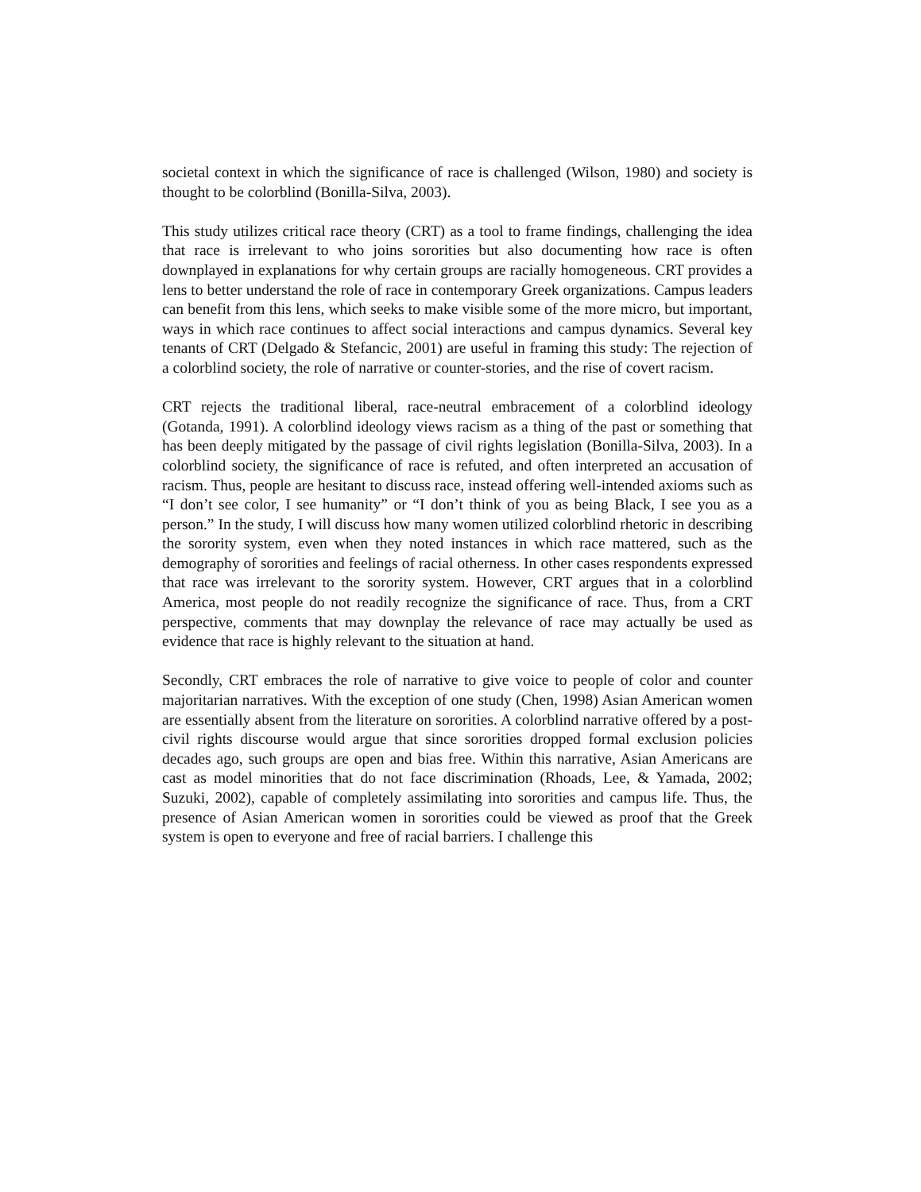societal context in which the significance of race is challenged (Wilson, 1980) and society is thought to be colorblind (Bonilla-Silva, 2003).
This study utilizes critical race theory (CRT) as a tool to frame findings, challenging the idea that race is irrelevant to who joins sororities but also documenting how race is often downplayed in explanations for why certain groups are racially homogeneous. CRT provides a lens to better understand the role of race in contemporary Greek organizations. Campus leaders can benefit from this lens, which seeks to make visible some of the more micro, but important, ways in which race continues to affect social interactions and campus dynamics. Several key tenants of CRT (Delgado & Stefancic, 2001) are useful in framing this study: The rejection of a colorblind society, the role of narrative or counter-stories, and the rise of covert racism.
CRT rejects the traditional liberal, race-neutral embracement of a colorblind ideology (Gotanda, 1991). A colorblind ideology views racism as a thing of the past or something that has been deeply mitigated by the passage of civil rights legislation (Bonilla-Silva, 2003). In a colorblind society, the significance of race is refuted, and often interpreted an accusation of racism. Thus, people are hesitant to discuss race, instead offering well-intended axioms such as “I don’t see color, I see humanity” or “I don’t think of you as being Black, I see you as a person.” In the study, I will discuss how many women utilized colorblind rhetoric in describing the sorority system, even when they noted instances in which race mattered, such as the demography of sororities and feelings of racial otherness. In other cases respondents expressed that race was irrelevant to the sorority system. However, CRT argues that in a colorblind America, most people do not readily recognize the significance of race. Thus, from a CRT perspective, comments that may downplay the relevance of race may actually be used as evidence that race is highly relevant to the situation at hand.
Secondly, CRT embraces the role of narrative to give voice to people of color and counter majoritarian narratives. With the exception of one study (Chen, 1998) Asian American women are essentially absent from the literature on sororities. A colorblind narrative offered by a post-civil rights discourse would argue that since sororities dropped formal exclusion policies decades ago, such groups are open and bias free. Within this narrative, Asian Americans are cast as model minorities that do not face discrimination (Rhoads, Lee, & Yamada, 2002; Suzuki, 2002), capable of completely assimilating into sororities and campus life. Thus, the presence of Asian American women in sororities could be viewed as proof that the Greek system is open to everyone and free of racial barriers. I challenge this